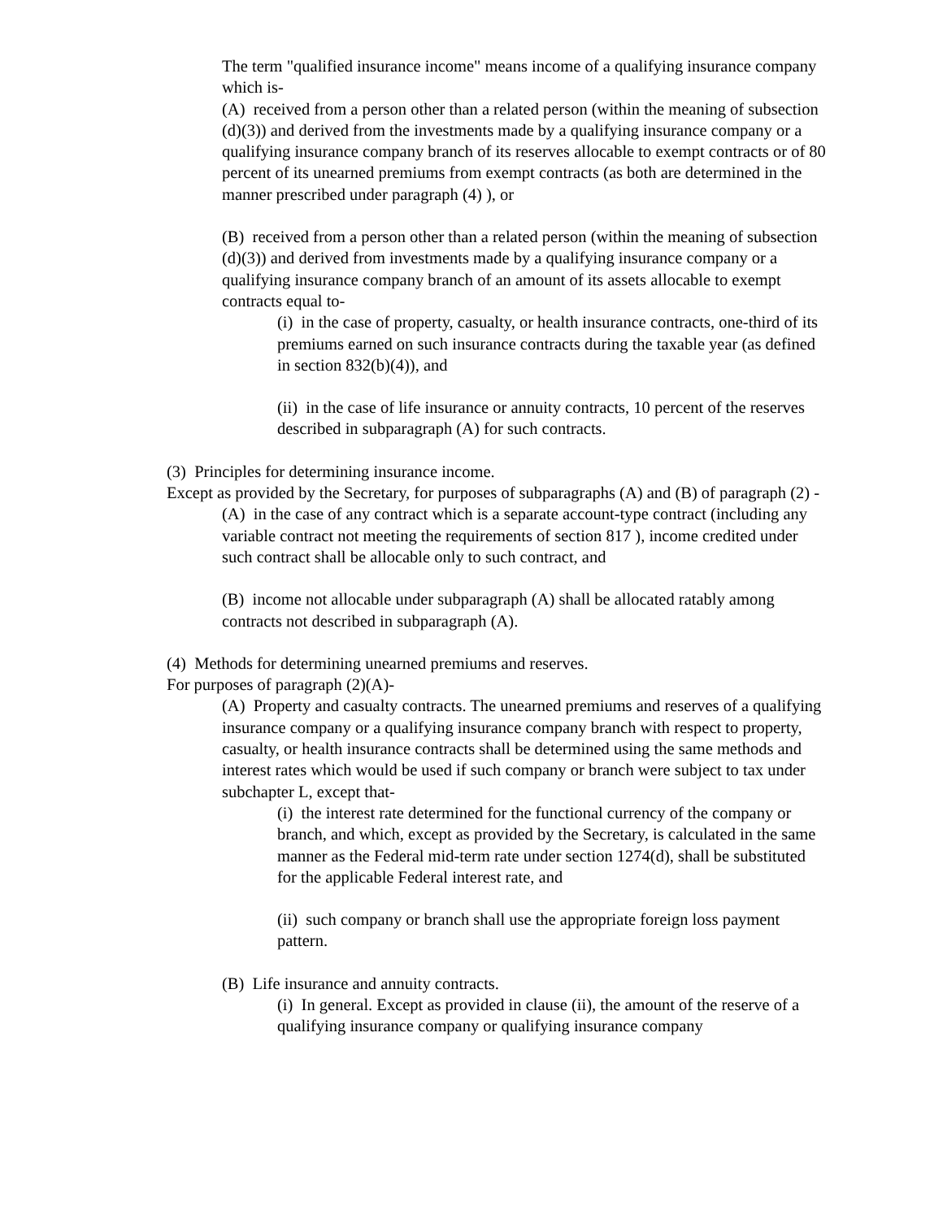The term "qualified insurance income" means income of a qualifying insurance company which is-
(A) received from a person other than a related person (within the meaning of subsection (d)(3)) and derived from the investments made by a qualifying insurance company or a qualifying insurance company branch of its reserves allocable to exempt contracts or of 80 percent of its unearned premiums from exempt contracts (as both are determined in the manner prescribed under paragraph (4) ), or
(B) received from a person other than a related person (within the meaning of subsection (d)(3)) and derived from investments made by a qualifying insurance company or a qualifying insurance company branch of an amount of its assets allocable to exempt contracts equal to-
(i) in the case of property, casualty, or health insurance contracts, one-third of its premiums earned on such insurance contracts during the taxable year (as defined in section 832(b)(4)), and
(ii) in the case of life insurance or annuity contracts, 10 percent of the reserves described in subparagraph (A) for such contracts.
(3) Principles for determining insurance income.
Except as provided by the Secretary, for purposes of subparagraphs (A) and (B) of paragraph (2) -
(A) in the case of any contract which is a separate account-type contract (including any variable contract not meeting the requirements of section 817 ), income credited under such contract shall be allocable only to such contract, and
(B) income not allocable under subparagraph (A) shall be allocated ratably among contracts not described in subparagraph (A).
(4) Methods for determining unearned premiums and reserves.
For purposes of paragraph (2)(A)-
(A) Property and casualty contracts. The unearned premiums and reserves of a qualifying insurance company or a qualifying insurance company branch with respect to property, casualty, or health insurance contracts shall be determined using the same methods and interest rates which would be used if such company or branch were subject to tax under subchapter L, except that-
(i) the interest rate determined for the functional currency of the company or branch, and which, except as provided by the Secretary, is calculated in the same manner as the Federal mid-term rate under section 1274(d), shall be substituted for the applicable Federal interest rate, and
(ii) such company or branch shall use the appropriate foreign loss payment pattern.
(B) Life insurance and annuity contracts.
(i) In general. Except as provided in clause (ii), the amount of the reserve of a qualifying insurance company or qualifying insurance company